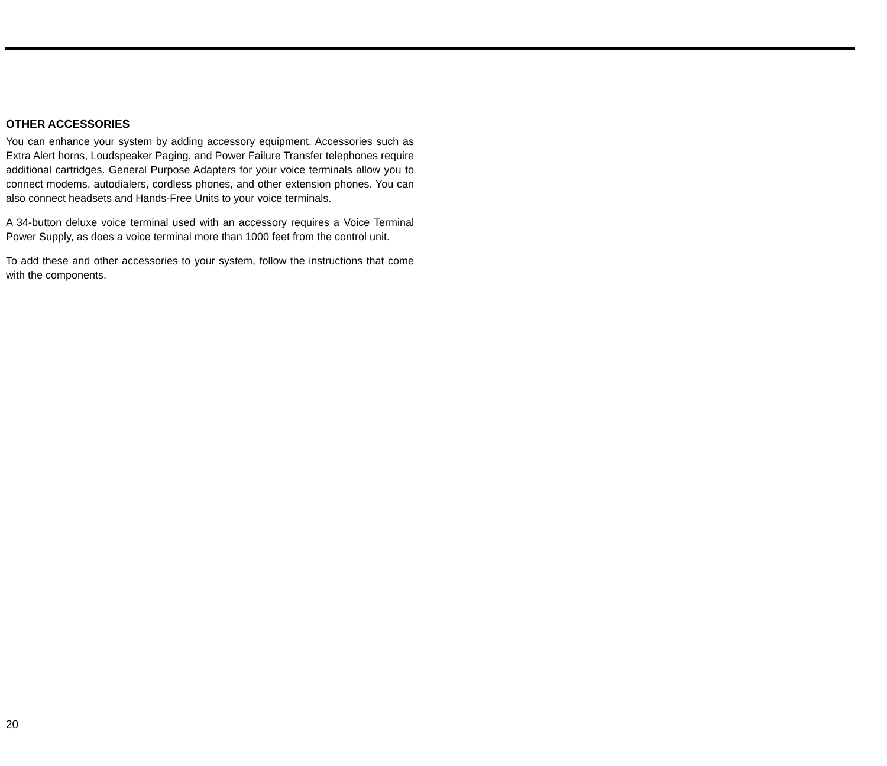OTHER ACCESSORIES
You can enhance your system by adding accessory equipment. Accessories such as Extra Alert horns, Loudspeaker Paging, and Power Failure Transfer telephones require additional cartridges. General Purpose Adapters for your voice terminals allow you to connect modems, autodialers, cordless phones, and other extension phones. You can also connect headsets and Hands-Free Units to your voice terminals.
A 34-button deluxe voice terminal used with an accessory requires a Voice Terminal Power Supply, as does a voice terminal more than 1000 feet from the control unit.
To add these and other accessories to your system, follow the instructions that come with the components.
20